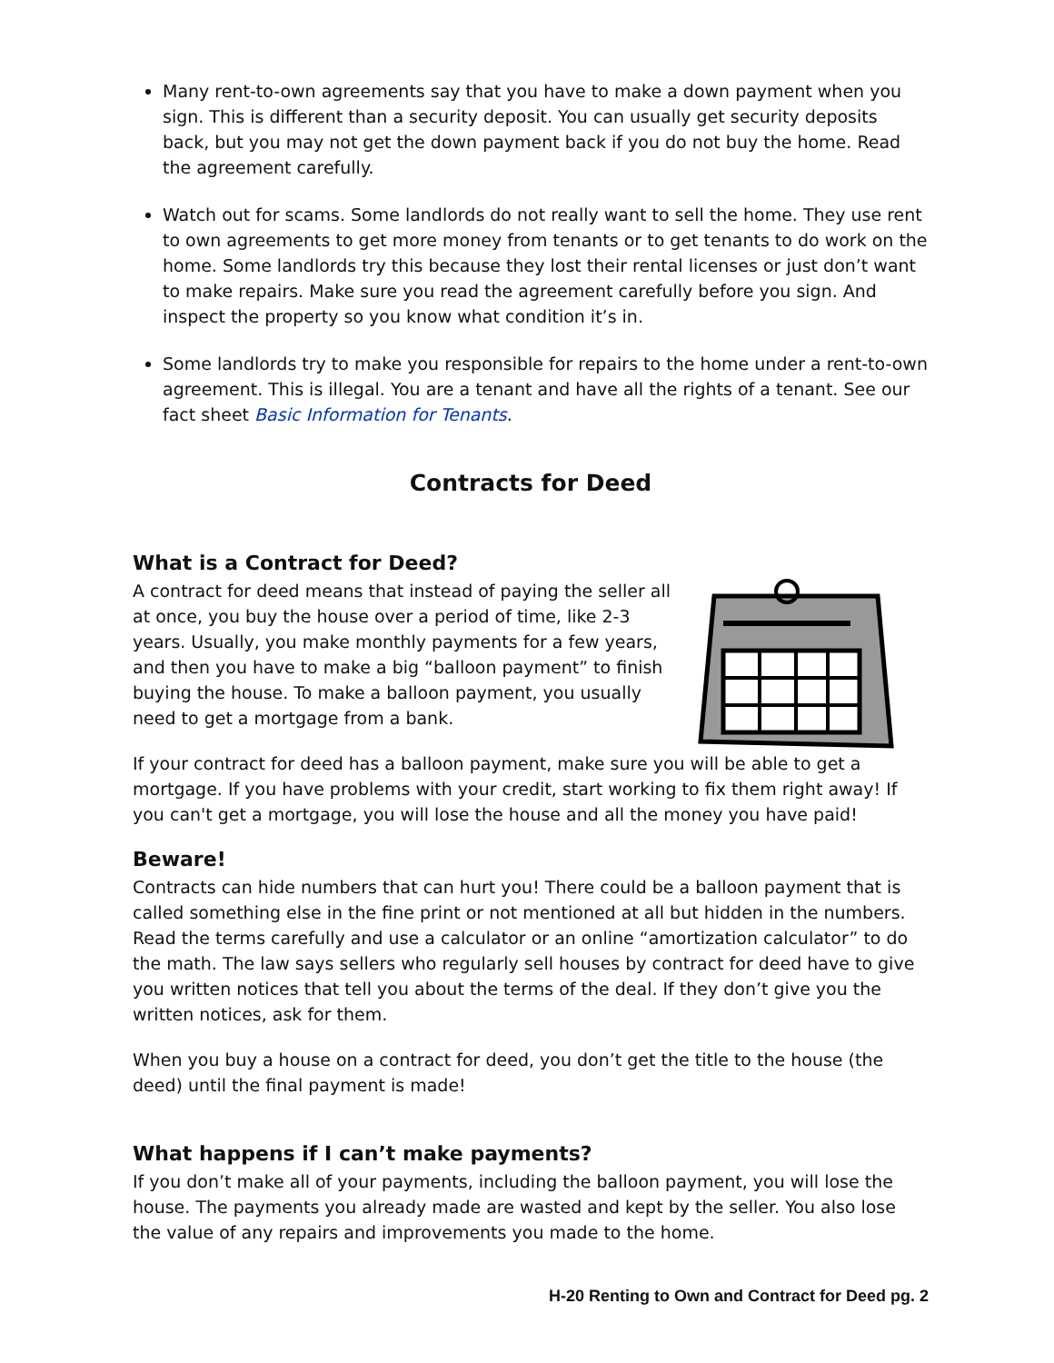Many rent-to-own agreements say that you have to make a down payment when you sign. This is different than a security deposit. You can usually get security deposits back, but you may not get the down payment back if you do not buy the home. Read the agreement carefully.
Watch out for scams. Some landlords do not really want to sell the home. They use rent to own agreements to get more money from tenants or to get tenants to do work on the home. Some landlords try this because they lost their rental licenses or just don’t want to make repairs. Make sure you read the agreement carefully before you sign. And inspect the property so you know what condition it’s in.
Some landlords try to make you responsible for repairs to the home under a rent-to-own agreement. This is illegal. You are a tenant and have all the rights of a tenant. See our fact sheet Basic Information for Tenants.
Contracts for Deed
What is a Contract for Deed?
A contract for deed means that instead of paying the seller all at once, you buy the house over a period of time, like 2-3 years. Usually, you make monthly payments for a few years, and then you have to make a big “balloon payment” to finish buying the house. To make a balloon payment, you usually need to get a mortgage from a bank.
If your contract for deed has a balloon payment, make sure you will be able to get a mortgage. If you have problems with your credit, start working to fix them right away! If you can't get a mortgage, you will lose the house and all the money you have paid!
Beware!
Contracts can hide numbers that can hurt you! There could be a balloon payment that is called something else in the fine print or not mentioned at all but hidden in the numbers. Read the terms carefully and use a calculator or an online “amortization calculator” to do the math. The law says sellers who regularly sell houses by contract for deed have to give you written notices that tell you about the terms of the deal. If they don’t give you the written notices, ask for them.
When you buy a house on a contract for deed, you don’t get the title to the house (the deed) until the final payment is made!
What happens if I can’t make payments?
If you don’t make all of your payments, including the balloon payment, you will lose the house. The payments you already made are wasted and kept by the seller. You also lose the value of any repairs and improvements you made to the home.
H-20 Renting to Own and Contract for Deed pg. 2